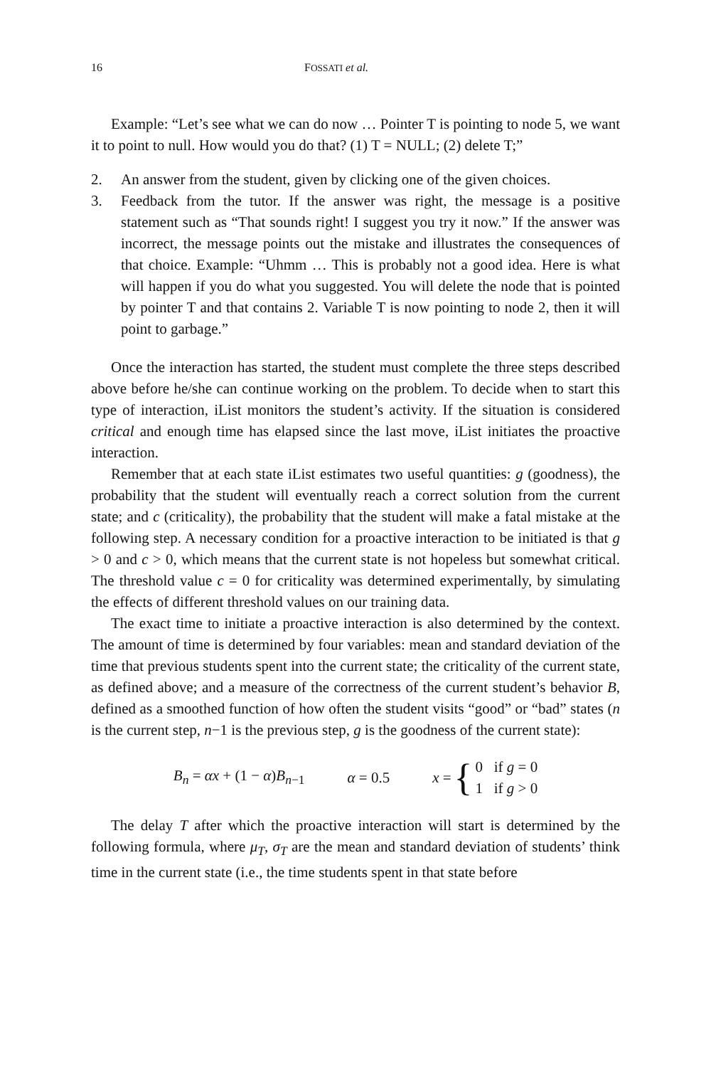16 FOSSATI et al.
Example: “Let’s see what we can do now … Pointer T is pointing to node 5, we want it to point to null. How would you do that? (1) T = NULL; (2) delete T;”
2. An answer from the student, given by clicking one of the given choices.
3. Feedback from the tutor. If the answer was right, the message is a positive statement such as “That sounds right! I suggest you try it now.” If the answer was incorrect, the message points out the mistake and illustrates the consequences of that choice. Example: “Uhmm … This is probably not a good idea. Here is what will happen if you do what you suggested. You will delete the node that is pointed by pointer T and that contains 2. Variable T is now pointing to node 2, then it will point to garbage.”
Once the interaction has started, the student must complete the three steps described above before he/she can continue working on the problem. To decide when to start this type of interaction, iList monitors the student’s activity. If the situation is considered critical and enough time has elapsed since the last move, iList initiates the proactive interaction.
Remember that at each state iList estimates two useful quantities: g (goodness), the probability that the student will eventually reach a correct solution from the current state; and c (criticality), the probability that the student will make a fatal mistake at the following step. A necessary condition for a proactive interaction to be initiated is that g > 0 and c > 0, which means that the current state is not hopeless but somewhat critical. The threshold value c = 0 for criticality was determined experimentally, by simulating the effects of different threshold values on our training data.
The exact time to initiate a proactive interaction is also determined by the context. The amount of time is determined by four variables: mean and standard deviation of the time that previous students spent into the current state; the criticality of the current state, as defined above; and a measure of the correctness of the current student’s behavior B, defined as a smoothed function of how often the student visits “good” or “bad” states (n is the current step, n−1 is the previous step, g is the goodness of the current state):
B<sub>n</sub> = αx + (1 − α)B<sub>n−1</sub> α = 0.5 x = { 0 if g = 0
1 if g > 0
The delay T after which the proactive interaction will start is determined by the following formula, where μ<sub>T</sub>, σ<sub>T</sub> are the mean and standard deviation of students’ think time in the current state (i.e., the time students spent in that state before